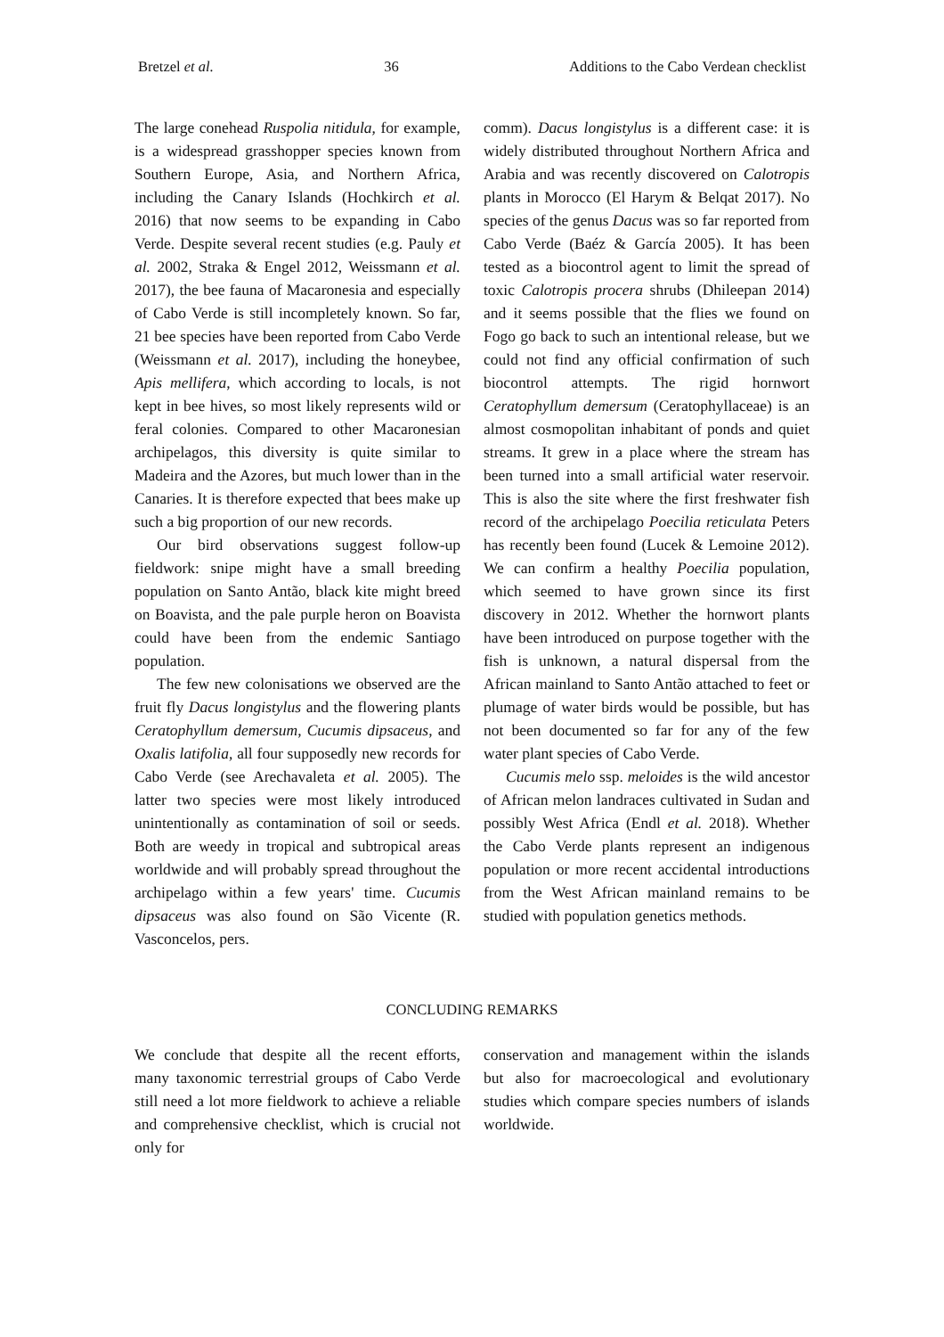Bretzel et al. 36 Additions to the Cabo Verdean checklist
The large conehead Ruspolia nitidula, for example, is a widespread grasshopper species known from Southern Europe, Asia, and Northern Africa, including the Canary Islands (Hochkirch et al. 2016) that now seems to be expanding in Cabo Verde. Despite several recent studies (e.g. Pauly et al. 2002, Straka & Engel 2012, Weissmann et al. 2017), the bee fauna of Macaronesia and especially of Cabo Verde is still incompletely known. So far, 21 bee species have been reported from Cabo Verde (Weissmann et al. 2017), including the honeybee, Apis mellifera, which according to locals, is not kept in bee hives, so most likely represents wild or feral colonies. Compared to other Macaronesian archipelagos, this diversity is quite similar to Madeira and the Azores, but much lower than in the Canaries. It is therefore expected that bees make up such a big proportion of our new records.
Our bird observations suggest follow-up fieldwork: snipe might have a small breeding population on Santo Antão, black kite might breed on Boavista, and the pale purple heron on Boavista could have been from the endemic Santiago population.
The few new colonisations we observed are the fruit fly Dacus longistylus and the flowering plants Ceratophyllum demersum, Cucumis dipsaceus, and Oxalis latifolia, all four supposedly new records for Cabo Verde (see Arechavaleta et al. 2005). The latter two species were most likely introduced unintentionally as contamination of soil or seeds. Both are weedy in tropical and subtropical areas worldwide and will probably spread throughout the archipelago within a few years' time. Cucumis dipsaceus was also found on São Vicente (R. Vasconcelos, pers.
comm). Dacus longistylus is a different case: it is widely distributed throughout Northern Africa and Arabia and was recently discovered on Calotropis plants in Morocco (El Harym & Belqat 2017). No species of the genus Dacus was so far reported from Cabo Verde (Baéz & García 2005). It has been tested as a biocontrol agent to limit the spread of toxic Calotropis procera shrubs (Dhileepan 2014) and it seems possible that the flies we found on Fogo go back to such an intentional release, but we could not find any official confirmation of such biocontrol attempts. The rigid hornwort Ceratophyllum demersum (Ceratophyllaceae) is an almost cosmopolitan inhabitant of ponds and quiet streams. It grew in a place where the stream has been turned into a small artificial water reservoir. This is also the site where the first freshwater fish record of the archipelago Poecilia reticulata Peters has recently been found (Lucek & Lemoine 2012). We can confirm a healthy Poecilia population, which seemed to have grown since its first discovery in 2012. Whether the hornwort plants have been introduced on purpose together with the fish is unknown, a natural dispersal from the African mainland to Santo Antão attached to feet or plumage of water birds would be possible, but has not been documented so far for any of the few water plant species of Cabo Verde.
Cucumis melo ssp. meloides is the wild ancestor of African melon landraces cultivated in Sudan and possibly West Africa (Endl et al. 2018). Whether the Cabo Verde plants represent an indigenous population or more recent accidental introductions from the West African mainland remains to be studied with population genetics methods.
CONCLUDING REMARKS
We conclude that despite all the recent efforts, many taxonomic terrestrial groups of Cabo Verde still need a lot more fieldwork to achieve a reliable and comprehensive checklist, which is crucial not only for
conservation and management within the islands but also for macroecological and evolutionary studies which compare species numbers of islands worldwide.